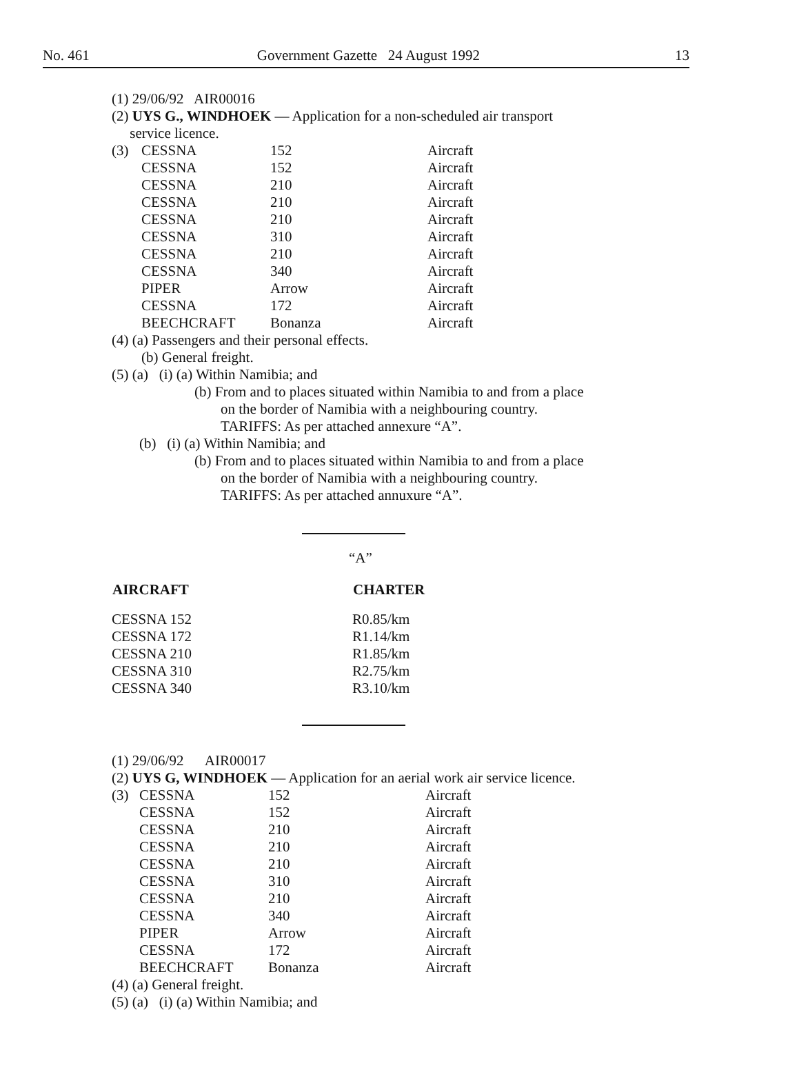No. 461 Government Gazette 24 August 1992 13
(1) 29/06/92 AIR00016
(2) UYS G., WINDHOEK — Application for a non-scheduled air transport
service licence.
| (3) | CESSNA | 152 | Aircraft |
| | CESSNA | 152 | Aircraft |
| | CESSNA | 210 | Aircraft |
| | CESSNA | 210 | Aircraft |
| | CESSNA | 210 | Aircraft |
| | CESSNA | 310 | Aircraft |
| | CESSNA | 210 | Aircraft |
| | CESSNA | 340 | Aircraft |
| | PIPER | Arrow | Aircraft |
| | CESSNA | 172 | Aircraft |
| | BEECHCRAFT | Bonanza | Aircraft |
(4) (a) Passengers and their personal effects.
(b) General freight.
(5) (a) (i) (a) Within Namibia; and
(b) From and to places situated within Namibia to and from a place
on the border of Namibia with a neighbouring country.
TARIFFS: As per attached annexure “A”.
(b) (i) (a) Within Namibia; and
(b) From and to places situated within Namibia to and from a place
on the border of Namibia with a neighbouring country.
TARIFFS: As per attached annuxure “A”.
“A”
| AIRCRAFT | CHARTER |
| --- | --- |
| CESSNA 152 | R0.85/km |
| CESSNA 172 | R1.14/km |
| CESSNA 210 | R1.85/km |
| CESSNA 310 | R2.75/km |
| CESSNA 340 | R3.10/km |
(1) 29/06/92 AIR00017
(2) UYS G, WINDHOEK — Application for an aerial work air service licence.
| (3) | CESSNA | 152 | Aircraft |
| | CESSNA | 152 | Aircraft |
| | CESSNA | 210 | Aircraft |
| | CESSNA | 210 | Aircraft |
| | CESSNA | 210 | Aircraft |
| | CESSNA | 310 | Aircraft |
| | CESSNA | 210 | Aircraft |
| | CESSNA | 340 | Aircraft |
| | PIPER | Arrow | Aircraft |
| | CESSNA | 172 | Aircraft |
| | BEECHCRAFT | Bonanza | Aircraft |
(4) (a) General freight.
(5) (a) (i) (a) Within Namibia; and